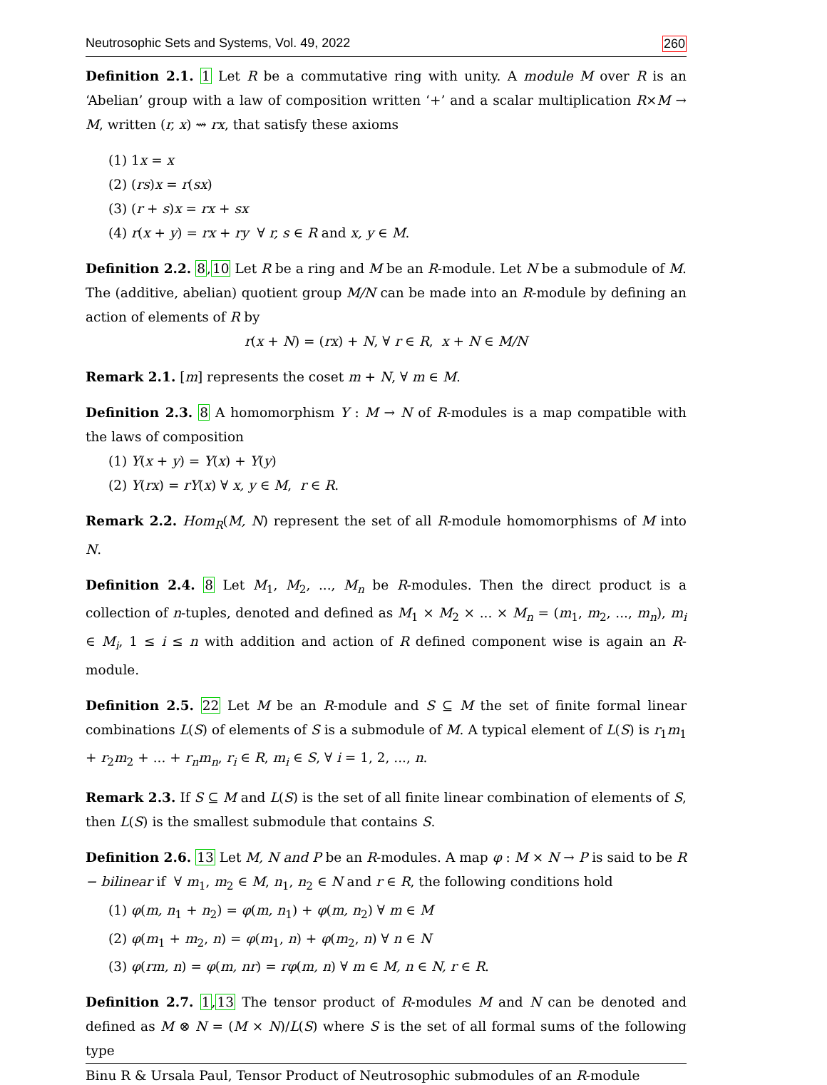Neutrosophic Sets and Systems, Vol. 49, 2022 260
Definition 2.1. 1 Let R be a commutative ring with unity. A module M over R is an ‘Abelian’ group with a law of composition written ‘+’ and a scalar multiplication R×M → M, written (r, x) ⇝ rx, that satisfy these axioms
(1) 1x = x
(2) (rs)x = r(sx)
(3) (r + s)x = rx + sx
(4) r(x + y) = rx + ry ∀ r, s ∈ R and x, y ∈ M.
Definition 2.2. 8,10 Let R be a ring and M be an R-module. Let N be a submodule of M. The (additive, abelian) quotient group M/N can be made into an R-module by defining an action of elements of R by
r(x + N) = (rx) + N, ∀ r ∈ R, x + N ∈ M/N
Remark 2.1. [m] represents the coset m + N, ∀ m ∈ M.
Definition 2.3. 8 A homomorphism Υ : M → N of R-modules is a map compatible with the laws of composition
(1) Υ(x + y) = Υ(x) + Υ(y)
(2) Υ(rx) = rΥ(x) ∀ x, y ∈ M, r ∈ R.
Remark 2.2. Hom<sub>R</sub>(M, N) represent the set of all R-module homomorphisms of M into N.
Definition 2.4. 8 Let M<sub>1</sub>, M<sub>2</sub>, ..., M<sub>n</sub> be R-modules. Then the direct product is a collection of n-tuples, denoted and defined as M<sub>1</sub> × M<sub>2</sub> × ... × M<sub>n</sub> = (m<sub>1</sub>, m<sub>2</sub>, ..., m<sub>n</sub>), m<sub>i</sub> ∈ M<sub>i</sub>, 1 ≤ i ≤ n with addition and action of R defined component wise is again an R-module.
Definition 2.5. 22 Let M be an R-module and S ⊆ M the set of finite formal linear combinations L(S) of elements of S is a submodule of M. A typical element of L(S) is r<sub>1</sub>m<sub>1</sub> + r<sub>2</sub>m<sub>2</sub> + ... + r<sub>n</sub>m<sub>n</sub>, r<sub>i</sub> ∈ R, m<sub>i</sub> ∈ S, ∀ i = 1, 2, ..., n.
Remark 2.3. If S ⊆ M and L(S) is the set of all finite linear combination of elements of S, then L(S) is the smallest submodule that contains S.
Definition 2.6. 13 Let M, N and P be an R-modules. A map φ : M × N → P is said to be R − bilinear if ∀ m<sub>1</sub>, m<sub>2</sub> ∈ M, n<sub>1</sub>, n<sub>2</sub> ∈ N and r ∈ R, the following conditions hold
(1) φ(m, n<sub>1</sub> + n<sub>2</sub>) = φ(m, n<sub>1</sub>) + φ(m, n<sub>2</sub>) ∀ m ∈ M
(2) φ(m<sub>1</sub> + m<sub>2</sub>, n) = φ(m<sub>1</sub>, n) + φ(m<sub>2</sub>, n) ∀ n ∈ N
(3) φ(rm, n) = φ(m, nr) = rφ(m, n) ∀ m ∈ M, n ∈ N, r ∈ R.
Definition 2.7. 1,13 The tensor product of R-modules M and N can be denoted and defined as M ⊗ N = (M × N)/L(S) where S is the set of all formal sums of the following type
Binu R & Ursala Paul, Tensor Product of Neutrosophic submodules of an R-module